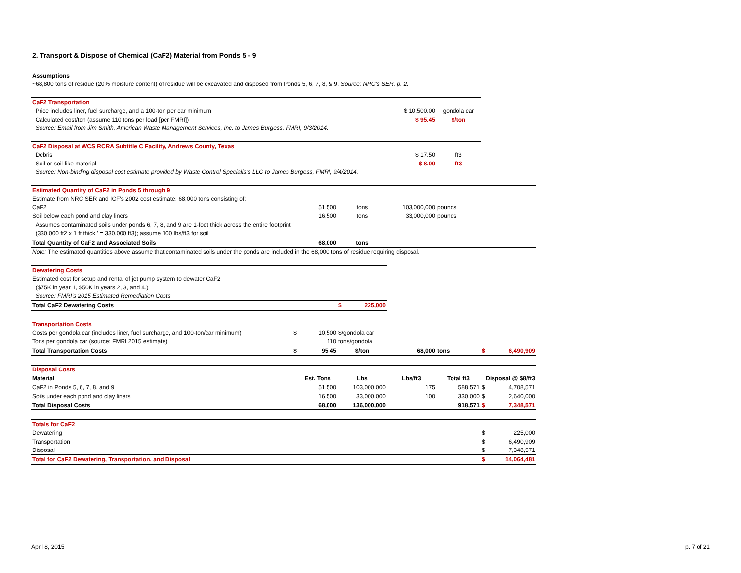2. Transport & Dispose of Chemical (CaF2) Material from Ponds 5 - 9
| Assumptions | | | | | |
| ~68,800 tons of residue (20% moisture content) of residue will be excavated and disposed from Ponds 5, 6, 7, 8, & 9. Source: NRC's SER, p. 2. | | | | | |
| CaF2 Transportation | | | | | |
| Price includes liner, fuel surcharge, and a 100-ton per car minimum | | | $ 10,500.00 | gondola car | |
| Calculated cost/ton (assume 110 tons per load [per FMRI]) | | | $ 95.45 | $/ton | |
| Source: Email from Jim Smith, American Waste Management Services, Inc. to James Burgess, FMRI, 9/3/2014. | | | | | |
| CaF2 Disposal at WCS RCRA Subtitle C Facility, Andrews County, Texas | | | | | |
| Debris | | | $ 17.50 | ft3 | |
| Soil or soil-like material | | | $ 8.00 | ft3 | |
| Source: Non-binding disposal cost estimate provided by Waste Control Specialists LLC to James Burgess, FMRI, 9/4/2014. | | | | | |
| Estimated Quantity of CaF2 in Ponds 5 through 9 | | | | | |
| Estimate from NRC SER and ICF's 2002 cost estimate: 68,000 tons consisting of: | | | | | |
| CaF2 | 51,500 | tons | 103,000,000 | pounds | |
| Soil below each pond and clay liners | 16,500 | tons | 33,000,000 | pounds | |
| Assumes contaminated soils under ponds 6, 7, 8, and 9 are 1-foot thick across the entire footprint | | | | | |
| (330,000 ft2 x 1 ft thick ' = 330,000 ft3); assume 100 lbs/ft3 for soil | | | | | |
| Total Quantity of CaF2 and Associated Soils | 68,000 | tons | | | |
| Note: The estimated quantities above assume that contaminated soils under the ponds are included in the 68,000 tons of residue requiring disposal. | | | | | |
| Dewatering Costs | | | | | |
| Estimated cost for setup and rental of jet pump system to dewater CaF2 | | | | | |
| ($75K in year 1, $50K in years 2, 3, and 4.) | | | | | |
| Source: FMRI's 2015 Estimated Remediation Costs | | | | | |
| Total CaF2 Dewatering Costs | | $ 225,000 | | | |
| Transportation Costs | | | | | |
| Costs per gondola car (includes liner, fuel surcharge, and 100-ton/car minimum) $ | 10,500 | $/gondola car | | | |
| Tons per gondola car (source: FMRI 2015 estimate) | 110 | tons/gondola | | | |
| Total Transportation Costs $ | 95.45 | $/ton | 68,000 | tons | $ 6,490,909 |
| Disposal Costs | | | | | |
| Material | Est. Tons | Lbs | Lbs/ft3 | Total ft3 | Disposal @ $8/ft3 |
| CaF2 in Ponds 5, 6, 7, 8, and 9 | 51,500 | 103,000,000 | 175 | 588,571 | $ 4,708,571 |
| Soils under each pond and clay liners | 16,500 | 33,000,000 | 100 | 330,000 | $ 2,640,000 |
| Total Disposal Costs | 68,000 | 136,000,000 | | 918,571 | $ 7,348,571 |
| Totals for CaF2 | | | | | |
| Dewatering | | | | | $ 225,000 |
| Transportation | | | | | $ 6,490,909 |
| Disposal | | | | | $ 7,348,571 |
| Total for CaF2 Dewatering, Transportation, and Disposal | | | | | $ 14,064,481 |
April 8, 2015 p. 7 of 21